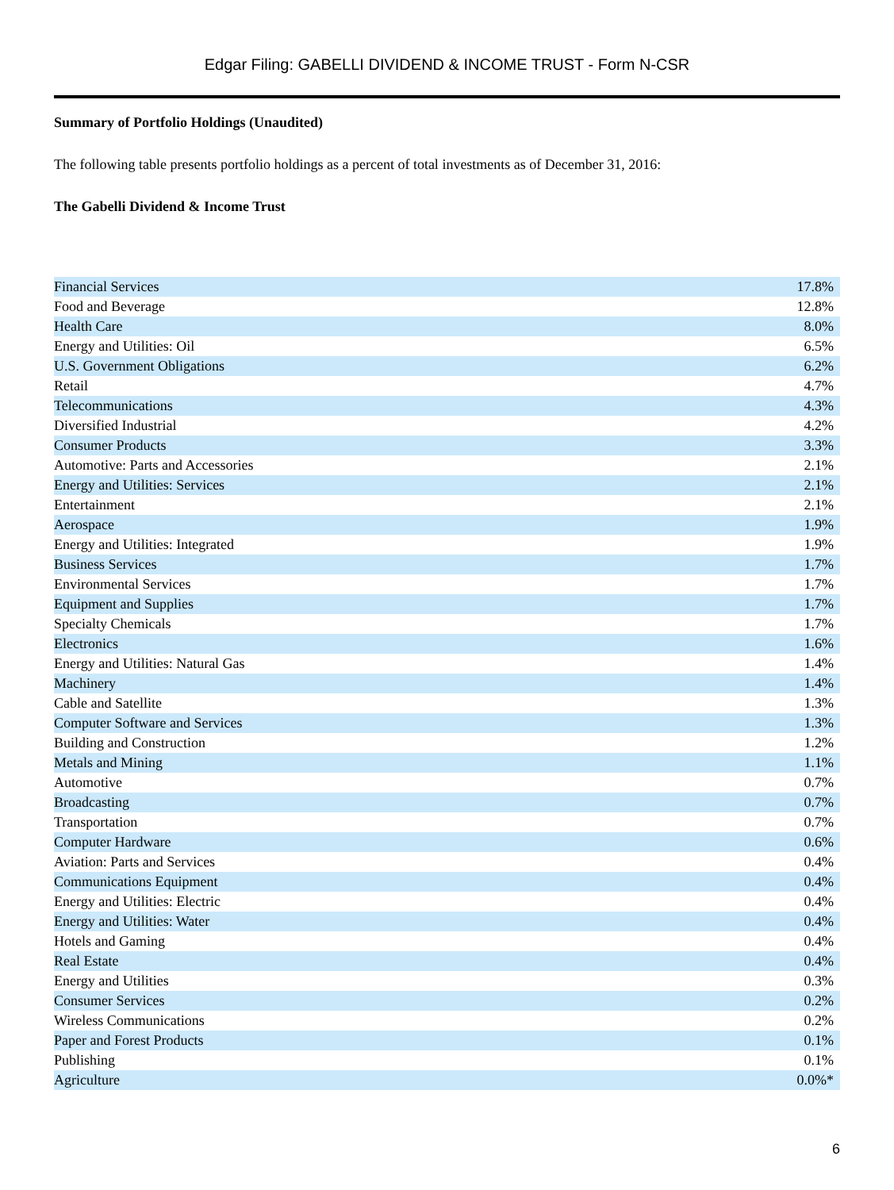Edgar Filing: GABELLI DIVIDEND & INCOME TRUST - Form N-CSR
Summary of Portfolio Holdings (Unaudited)
The following table presents portfolio holdings as a percent of total investments as of December 31, 2016:
The Gabelli Dividend & Income Trust
| Financial Services | 17.8% |
| Food and Beverage | 12.8% |
| Health Care | 8.0% |
| Energy and Utilities: Oil | 6.5% |
| U.S. Government Obligations | 6.2% |
| Retail | 4.7% |
| Telecommunications | 4.3% |
| Diversified Industrial | 4.2% |
| Consumer Products | 3.3% |
| Automotive: Parts and Accessories | 2.1% |
| Energy and Utilities: Services | 2.1% |
| Entertainment | 2.1% |
| Aerospace | 1.9% |
| Energy and Utilities: Integrated | 1.9% |
| Business Services | 1.7% |
| Environmental Services | 1.7% |
| Equipment and Supplies | 1.7% |
| Specialty Chemicals | 1.7% |
| Electronics | 1.6% |
| Energy and Utilities: Natural Gas | 1.4% |
| Machinery | 1.4% |
| Cable and Satellite | 1.3% |
| Computer Software and Services | 1.3% |
| Building and Construction | 1.2% |
| Metals and Mining | 1.1% |
| Automotive | 0.7% |
| Broadcasting | 0.7% |
| Transportation | 0.7% |
| Computer Hardware | 0.6% |
| Aviation: Parts and Services | 0.4% |
| Communications Equipment | 0.4% |
| Energy and Utilities: Electric | 0.4% |
| Energy and Utilities: Water | 0.4% |
| Hotels and Gaming | 0.4% |
| Real Estate | 0.4% |
| Energy and Utilities | 0.3% |
| Consumer Services | 0.2% |
| Wireless Communications | 0.2% |
| Paper and Forest Products | 0.1% |
| Publishing | 0.1% |
| Agriculture | 0.0%* |
6